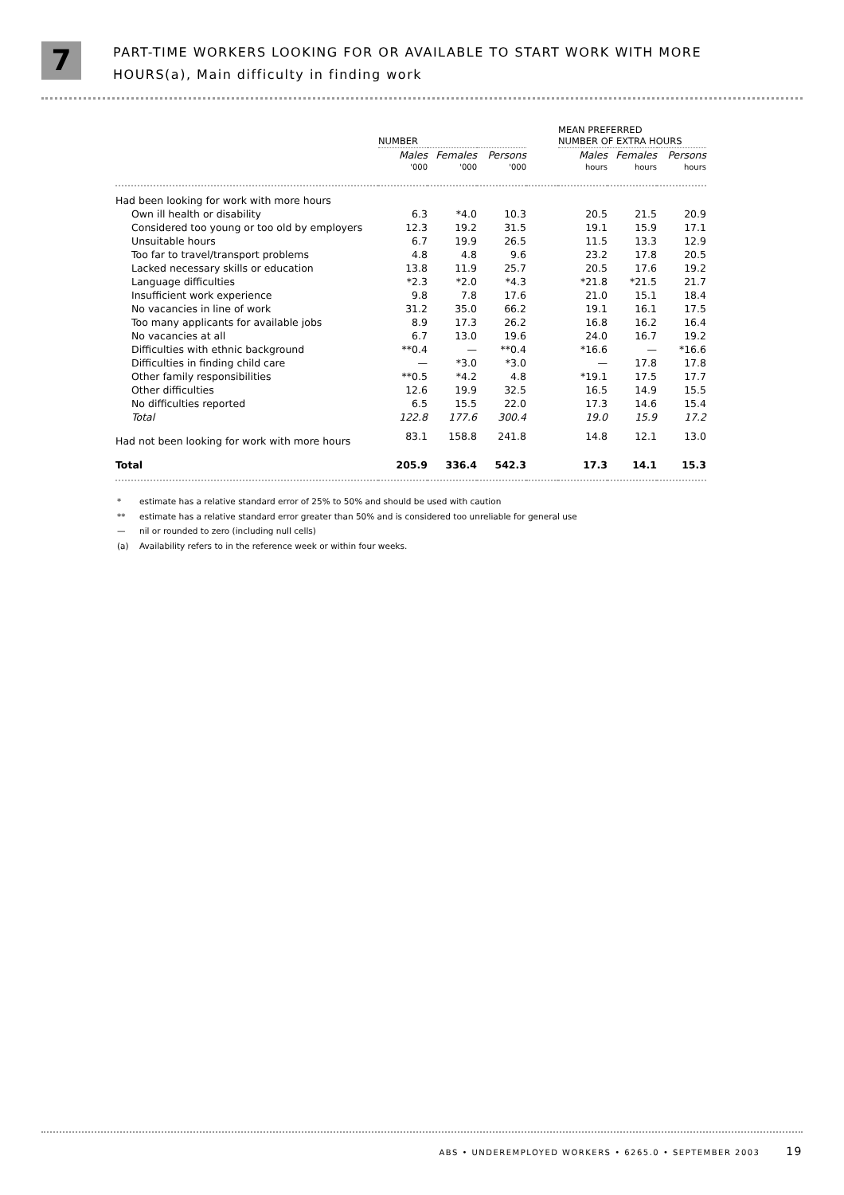7
PART-TIME WORKERS LOOKING FOR OR AVAILABLE TO START WORK WITH MORE
HOURS(a), Main difficulty in finding work
| | NUMBER | | | | MEAN PREFERRED NUMBER OF EXTRA HOURS | | |
| --- | --- | --- | --- | --- | --- | --- | --- |
| | Males | Females | Persons | | Males | Females | Persons |
| | '000 | '000 | '000 | | hours | hours | hours |
| Had been looking for work with more hours | | | | | | | |
| Own ill health or disability | 6.3 | *4.0 | 10.3 | | 20.5 | 21.5 | 20.9 |
| Considered too young or too old by employers | 12.3 | 19.2 | 31.5 | | 19.1 | 15.9 | 17.1 |
| Unsuitable hours | 6.7 | 19.9 | 26.5 | | 11.5 | 13.3 | 12.9 |
| Too far to travel/transport problems | 4.8 | 4.8 | 9.6 | | 23.2 | 17.8 | 20.5 |
| Lacked necessary skills or education | 13.8 | 11.9 | 25.7 | | 20.5 | 17.6 | 19.2 |
| Language difficulties | *2.3 | *2.0 | *4.3 | | *21.8 | *21.5 | 21.7 |
| Insufficient work experience | 9.8 | 7.8 | 17.6 | | 21.0 | 15.1 | 18.4 |
| No vacancies in line of work | 31.2 | 35.0 | 66.2 | | 19.1 | 16.1 | 17.5 |
| Too many applicants for available jobs | 8.9 | 17.3 | 26.2 | | 16.8 | 16.2 | 16.4 |
| No vacancies at all | 6.7 | 13.0 | 19.6 | | 24.0 | 16.7 | 19.2 |
| Difficulties with ethnic background | **0.4 | — | **0.4 | | *16.6 | — | *16.6 |
| Difficulties in finding child care | — | *3.0 | *3.0 | | — | 17.8 | 17.8 |
| Other family responsibilities | **0.5 | *4.2 | 4.8 | | *19.1 | 17.5 | 17.7 |
| Other difficulties | 12.6 | 19.9 | 32.5 | | 16.5 | 14.9 | 15.5 |
| No difficulties reported | 6.5 | 15.5 | 22.0 | | 17.3 | 14.6 | 15.4 |
| Total | 122.8 | 177.6 | 300.4 | | 19.0 | 15.9 | 17.2 |
| Had not been looking for work with more hours | 83.1 | 158.8 | 241.8 | | 14.8 | 12.1 | 13.0 |
| Total | 205.9 | 336.4 | 542.3 | | 17.3 | 14.1 | 15.3 |
* estimate has a relative standard error of 25% to 50% and should be used with caution
** estimate has a relative standard error greater than 50% and is considered too unreliable for general use
— nil or rounded to zero (including null cells)
(a) Availability refers to in the reference week or within four weeks.
ABS • UNDEREMPLOYED WORKERS • 6265.0 • SEPTEMBER 2003 19